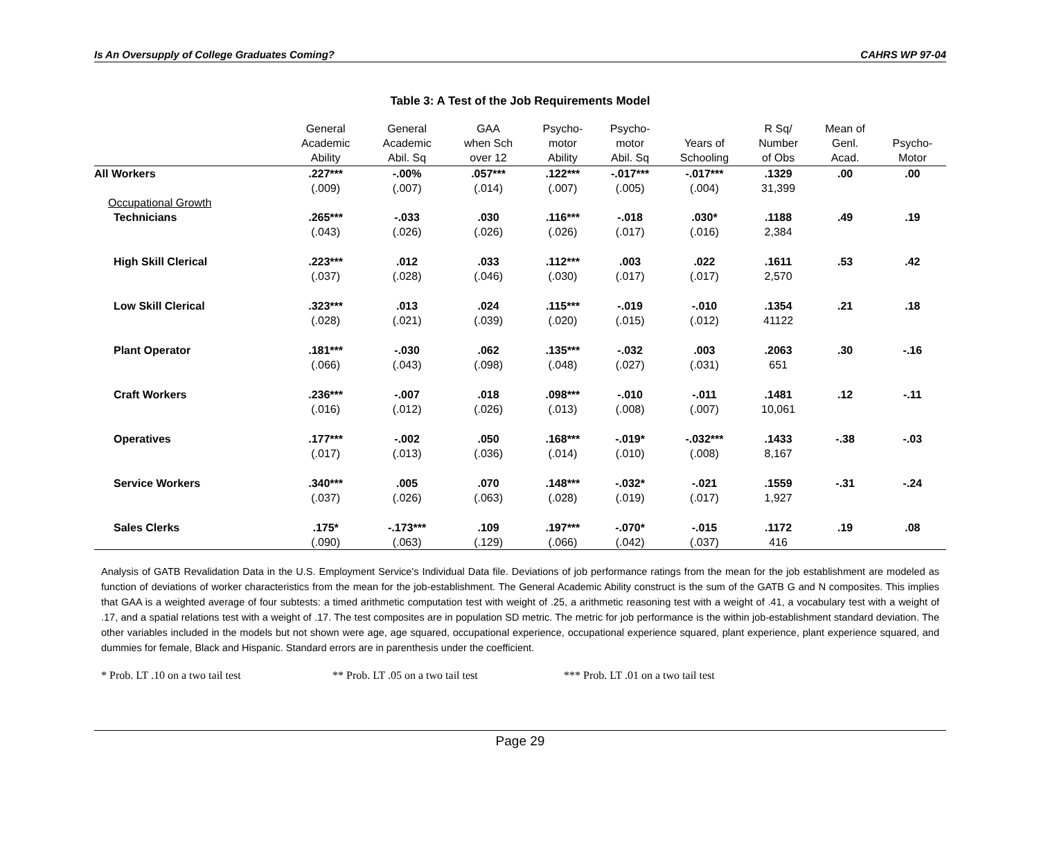Is An Oversupply of College Graduates Coming? CAHRS WP 97-04
Table 3: A Test of the Job Requirements Model
| | General Academic Ability | General Academic Abil. Sq | GAA when Sch over 12 | Psycho- motor Ability | Psycho- motor Abil. Sq | Years of Schooling | R Sq/ Number of Obs | Mean of Genl. Acad. | Psycho- Motor |
| --- | --- | --- | --- | --- | --- | --- | --- | --- | --- |
| All Workers | .227*** | -.00% | .057*** | .122*** | -.017*** | -.017*** | .1329 | .00 | .00 |
| | (.009) | (.007) | (.014) | (.007) | (.005) | (.004) | 31,399 | | |
| Occupational Growth | | | | | | | | | |
| Technicians | .265*** | -.033 | .030 | .116*** | -.018 | .030* | .1188 | .49 | .19 |
| | (.043) | (.026) | (.026) | (.026) | (.017) | (.016) | 2,384 | | |
| High Skill Clerical | .223*** | .012 | .033 | .112*** | .003 | .022 | .1611 | .53 | .42 |
| | (.037) | (.028) | (.046) | (.030) | (.017) | (.017) | 2,570 | | |
| Low Skill Clerical | .323*** | .013 | .024 | .115*** | -.019 | -.010 | .1354 | .21 | .18 |
| | (.028) | (.021) | (.039) | (.020) | (.015) | (.012) | 41122 | | |
| Plant Operator | .181*** | -.030 | .062 | .135*** | -.032 | .003 | .2063 | .30 | -.16 |
| | (.066) | (.043) | (.098) | (.048) | (.027) | (.031) | 651 | | |
| Craft Workers | .236*** | -.007 | .018 | .098*** | -.010 | -.011 | .1481 | .12 | -.11 |
| | (.016) | (.012) | (.026) | (.013) | (.008) | (.007) | 10,061 | | |
| Operatives | .177*** | -.002 | .050 | .168*** | -.019* | -.032*** | .1433 | -.38 | -.03 |
| | (.017) | (.013) | (.036) | (.014) | (.010) | (.008) | 8,167 | | |
| Service Workers | .340*** | .005 | .070 | .148*** | -.032* | -.021 | .1559 | -.31 | -.24 |
| | (.037) | (.026) | (.063) | (.028) | (.019) | (.017) | 1,927 | | |
| Sales Clerks | .175* | -.173*** | .109 | .197*** | -.070* | -.015 | .1172 | .19 | .08 |
| | (.090) | (.063) | (.129) | (.066) | (.042) | (.037) | 416 | | |
Analysis of GATB Revalidation Data in the U.S. Employment Service's Individual Data file. Deviations of job performance ratings from the mean for the job establishment are modeled as function of deviations of worker characteristics from the mean for the job-establishment. The General Academic Ability construct is the sum of the GATB G and N composites. This implies that GAA is a weighted average of four subtests: a timed arithmetic computation test with weight of .25, a arithmetic reasoning test with a weight of .41, a vocabulary test with a weight of .17, and a spatial relations test with a weight of .17. The test composites are in population SD metric. The metric for job performance is the within job-establishment standard deviation. The other variables included in the models but not shown were age, age squared, occupational experience, occupational experience squared, plant experience, plant experience squared, and dummies for female, Black and Hispanic. Standard errors are in parenthesis under the coefficient.
* Prob. LT .10 on a two tail test ** Prob. LT .05 on a two tail test *** Prob. LT .01 on a two tail test
Page 29